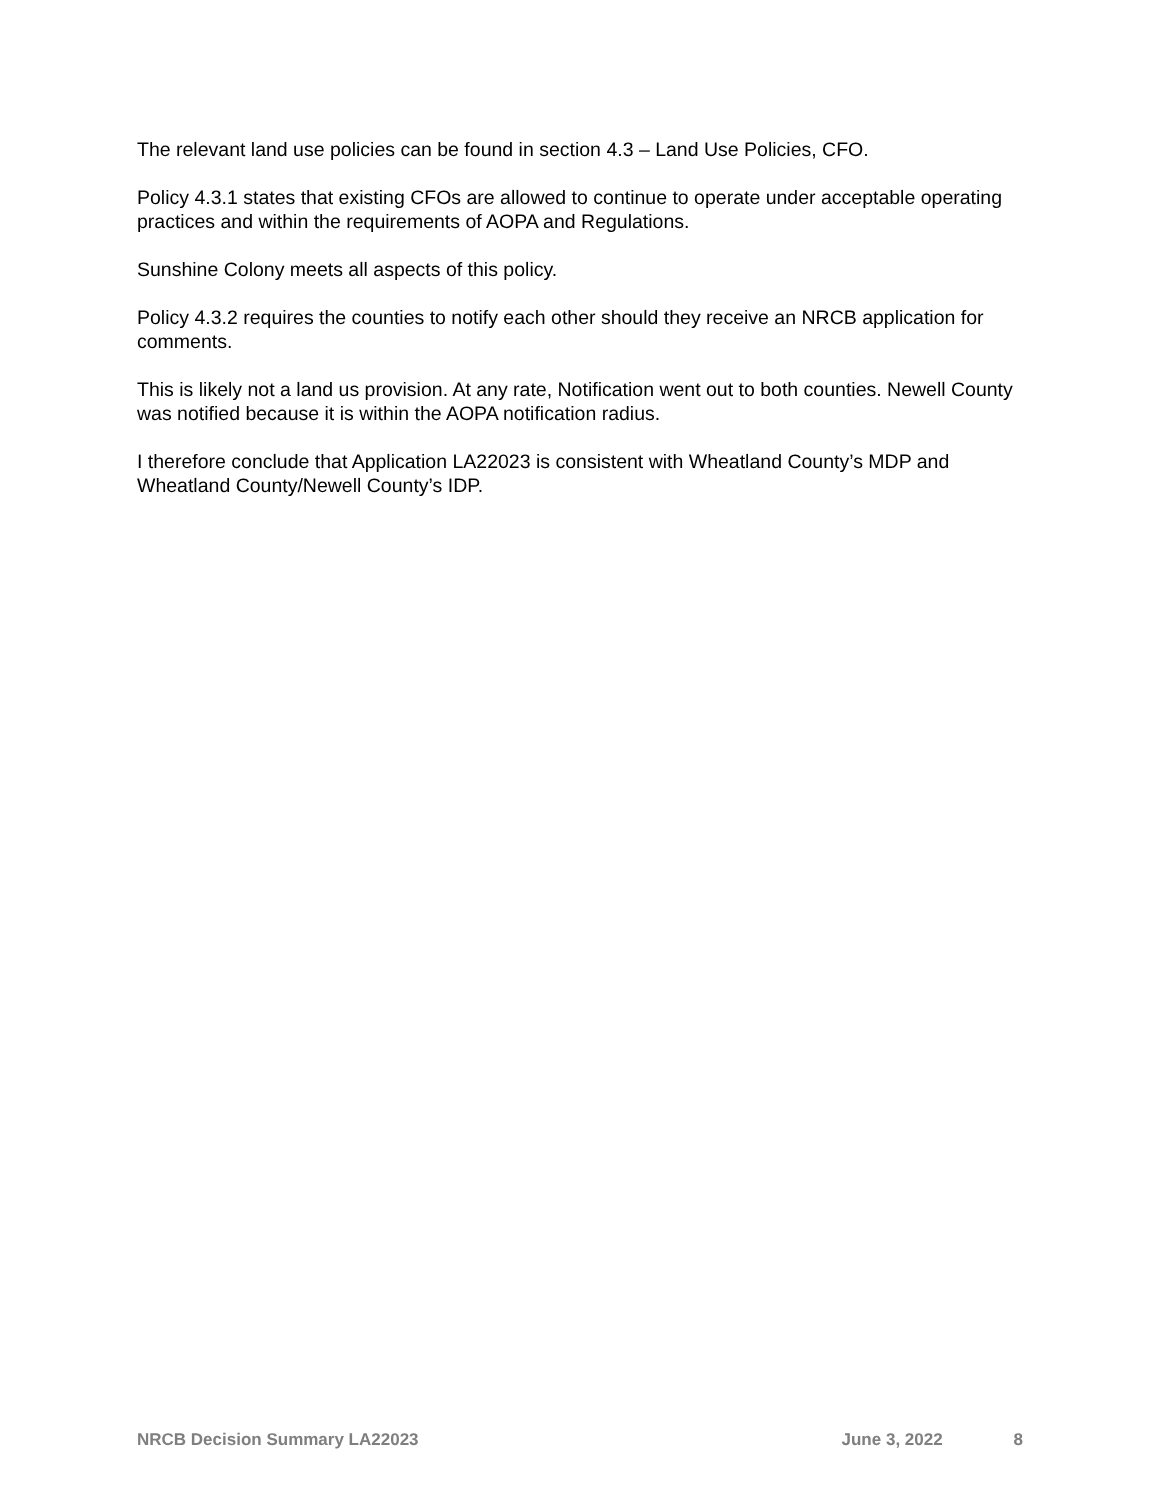The relevant land use policies can be found in section 4.3 – Land Use Policies, CFO.
Policy 4.3.1 states that existing CFOs are allowed to continue to operate under acceptable operating practices and within the requirements of AOPA and Regulations.
Sunshine Colony meets all aspects of this policy.
Policy 4.3.2 requires the counties to notify each other should they receive an NRCB application for comments.
This is likely not a land us provision. At any rate, Notification went out to both counties. Newell County was notified because it is within the AOPA notification radius.
I therefore conclude that Application LA22023 is consistent with Wheatland County’s MDP and Wheatland County/Newell County’s IDP.
NRCB Decision Summary LA22023 June 3, 2022 8